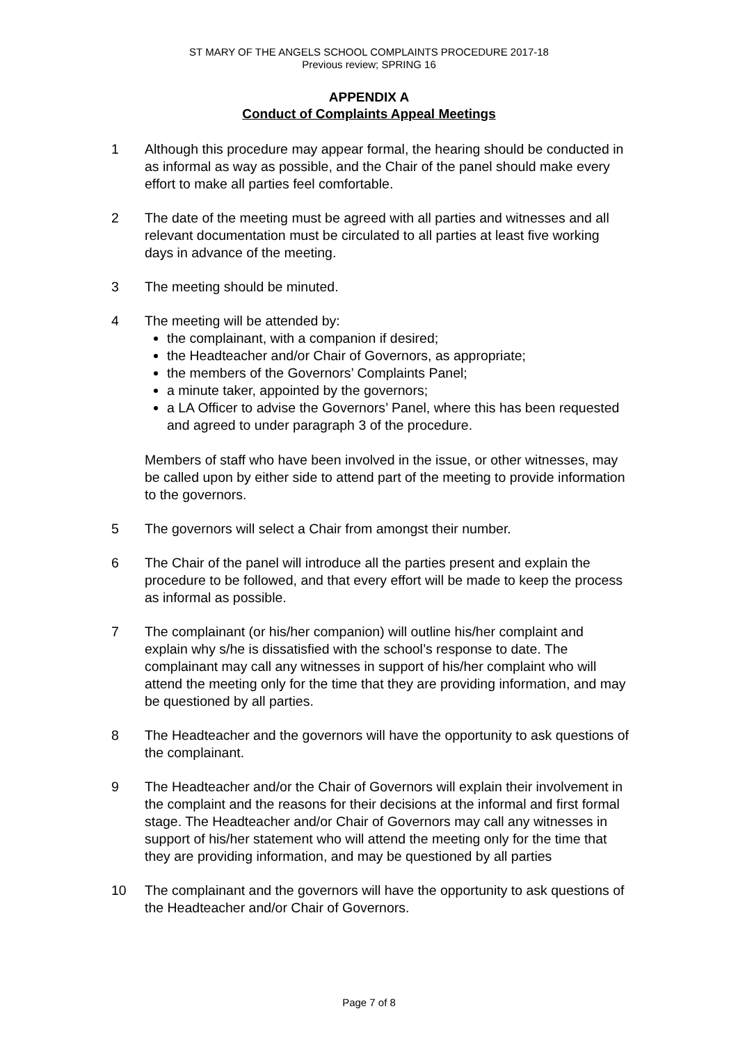ST MARY OF THE ANGELS SCHOOL COMPLAINTS PROCEDURE 2017-18
Previous review; SPRING 16
APPENDIX A
Conduct of Complaints Appeal Meetings
1 Although this procedure may appear formal, the hearing should be conducted in as informal as way as possible, and the Chair of the panel should make every effort to make all parties feel comfortable.
2 The date of the meeting must be agreed with all parties and witnesses and all relevant documentation must be circulated to all parties at least five working days in advance of the meeting.
3 The meeting should be minuted.
4 The meeting will be attended by:
the complainant, with a companion if desired;
the Headteacher and/or Chair of Governors, as appropriate;
the members of the Governors’ Complaints Panel;
a minute taker, appointed by the governors;
a LA Officer to advise the Governors’ Panel, where this has been requested and agreed to under paragraph 3 of the procedure.
Members of staff who have been involved in the issue, or other witnesses, may be called upon by either side to attend part of the meeting to provide information to the governors.
5 The governors will select a Chair from amongst their number.
6 The Chair of the panel will introduce all the parties present and explain the procedure to be followed, and that every effort will be made to keep the process as informal as possible.
7 The complainant (or his/her companion) will outline his/her complaint and explain why s/he is dissatisfied with the school’s response to date. The complainant may call any witnesses in support of his/her complaint who will attend the meeting only for the time that they are providing information, and may be questioned by all parties.
8 The Headteacher and the governors will have the opportunity to ask questions of the complainant.
9 The Headteacher and/or the Chair of Governors will explain their involvement in the complaint and the reasons for their decisions at the informal and first formal stage. The Headteacher and/or Chair of Governors may call any witnesses in support of his/her statement who will attend the meeting only for the time that they are providing information, and may be questioned by all parties
10 The complainant and the governors will have the opportunity to ask questions of the Headteacher and/or Chair of Governors.
Page 7 of 8